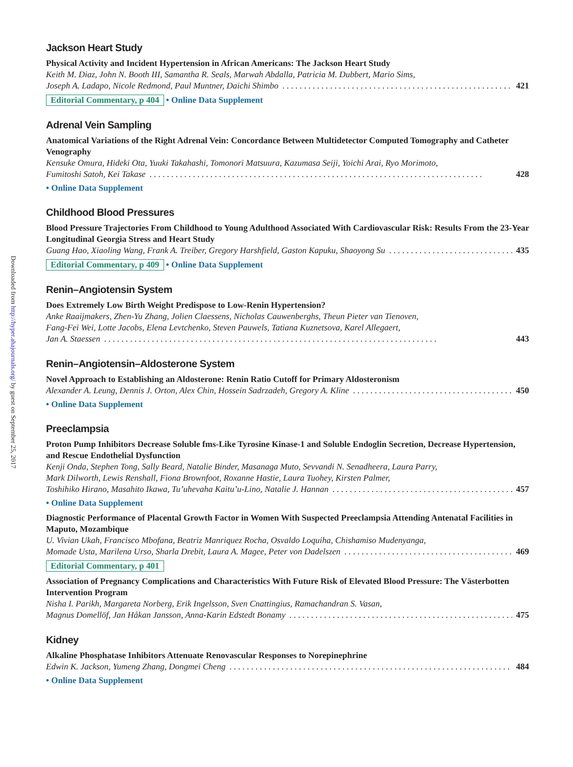Downloaded from http://hyper.ahajournals.org/ by guest on September 25, 2017
Jackson Heart Study
Physical Activity and Incident Hypertension in African Americans: The Jackson Heart Study
Keith M. Diaz, John N. Booth III, Samantha R. Seals, Marwah Abdalla, Patricia M. Dubbert, Mario Sims,
Joseph A. Ladapo, Nicole Redmond, Paul Muntner, Daichi Shimbo 421
Editorial Commentary, p 404 • Online Data Supplement
Adrenal Vein Sampling
Anatomical Variations of the Right Adrenal Vein: Concordance Between Multidetector Computed Tomography and Catheter Venography
Kensuke Omura, Hideki Ota, Yuuki Takahashi, Tomonori Matsuura, Kazumasa Seiji, Yoichi Arai, Ryo Morimoto,
Fumitoshi Satoh, Kei Takase 428
• Online Data Supplement
Childhood Blood Pressures
Blood Pressure Trajectories From Childhood to Young Adulthood Associated With Cardiovascular Risk: Results From the 23-Year Longitudinal Georgia Stress and Heart Study
Guang Hao, Xiaoling Wang, Frank A. Treiber, Gregory Harshfield, Gaston Kapuku, Shaoyong Su 435
Editorial Commentary, p 409 • Online Data Supplement
Renin–Angiotensin System
Does Extremely Low Birth Weight Predispose to Low-Renin Hypertension?
Anke Raaijmakers, Zhen-Yu Zhang, Jolien Claessens, Nicholas Cauwenberghs, Theun Pieter van Tienoven,
Fang-Fei Wei, Lotte Jacobs, Elena Levtchenko, Steven Pauwels, Tatiana Kuznetsova, Karel Allegaert,
Jan A. Staessen 443
Renin–Angiotensin–Aldosterone System
Novel Approach to Establishing an Aldosterone: Renin Ratio Cutoff for Primary Aldosteronism
Alexander A. Leung, Dennis J. Orton, Alex Chin, Hossein Sadrzadeh, Gregory A. Kline 450
• Online Data Supplement
Preeclampsia
Proton Pump Inhibitors Decrease Soluble fms-Like Tyrosine Kinase-1 and Soluble Endoglin Secretion, Decrease Hypertension, and Rescue Endothelial Dysfunction
Kenji Onda, Stephen Tong, Sally Beard, Natalie Binder, Masanaga Muto, Sevvandi N. Senadheera, Laura Parry,
Mark Dilworth, Lewis Renshall, Fiona Brownfoot, Roxanne Hastie, Laura Tuohey, Kirsten Palmer,
Toshihiko Hirano, Masahito Ikawa, Tu’uhevaha Kaitu’u-Lino, Natalie J. Hannan 457
• Online Data Supplement
Diagnostic Performance of Placental Growth Factor in Women With Suspected Preeclampsia Attending Antenatal Facilities in Maputo, Mozambique
U. Vivian Ukah, Francisco Mbofana, Beatriz Manriquez Rocha, Osvaldo Loquiha, Chishamiso Mudenyanga,
Momade Usta, Marilena Urso, Sharla Drebit, Laura A. Magee, Peter von Dadelszen 469
Editorial Commentary, p 401
Association of Pregnancy Complications and Characteristics With Future Risk of Elevated Blood Pressure: The Västerbotten Intervention Program
Nisha I. Parikh, Margareta Norberg, Erik Ingelsson, Sven Cnattingius, Ramachandran S. Vasan,
Magnus Domellöf, Jan Håkan Jansson, Anna-Karin Edstedt Bonamy 475
Kidney
Alkaline Phosphatase Inhibitors Attenuate Renovascular Responses to Norepinephrine
Edwin K. Jackson, Yumeng Zhang, Dongmei Cheng 484
• Online Data Supplement